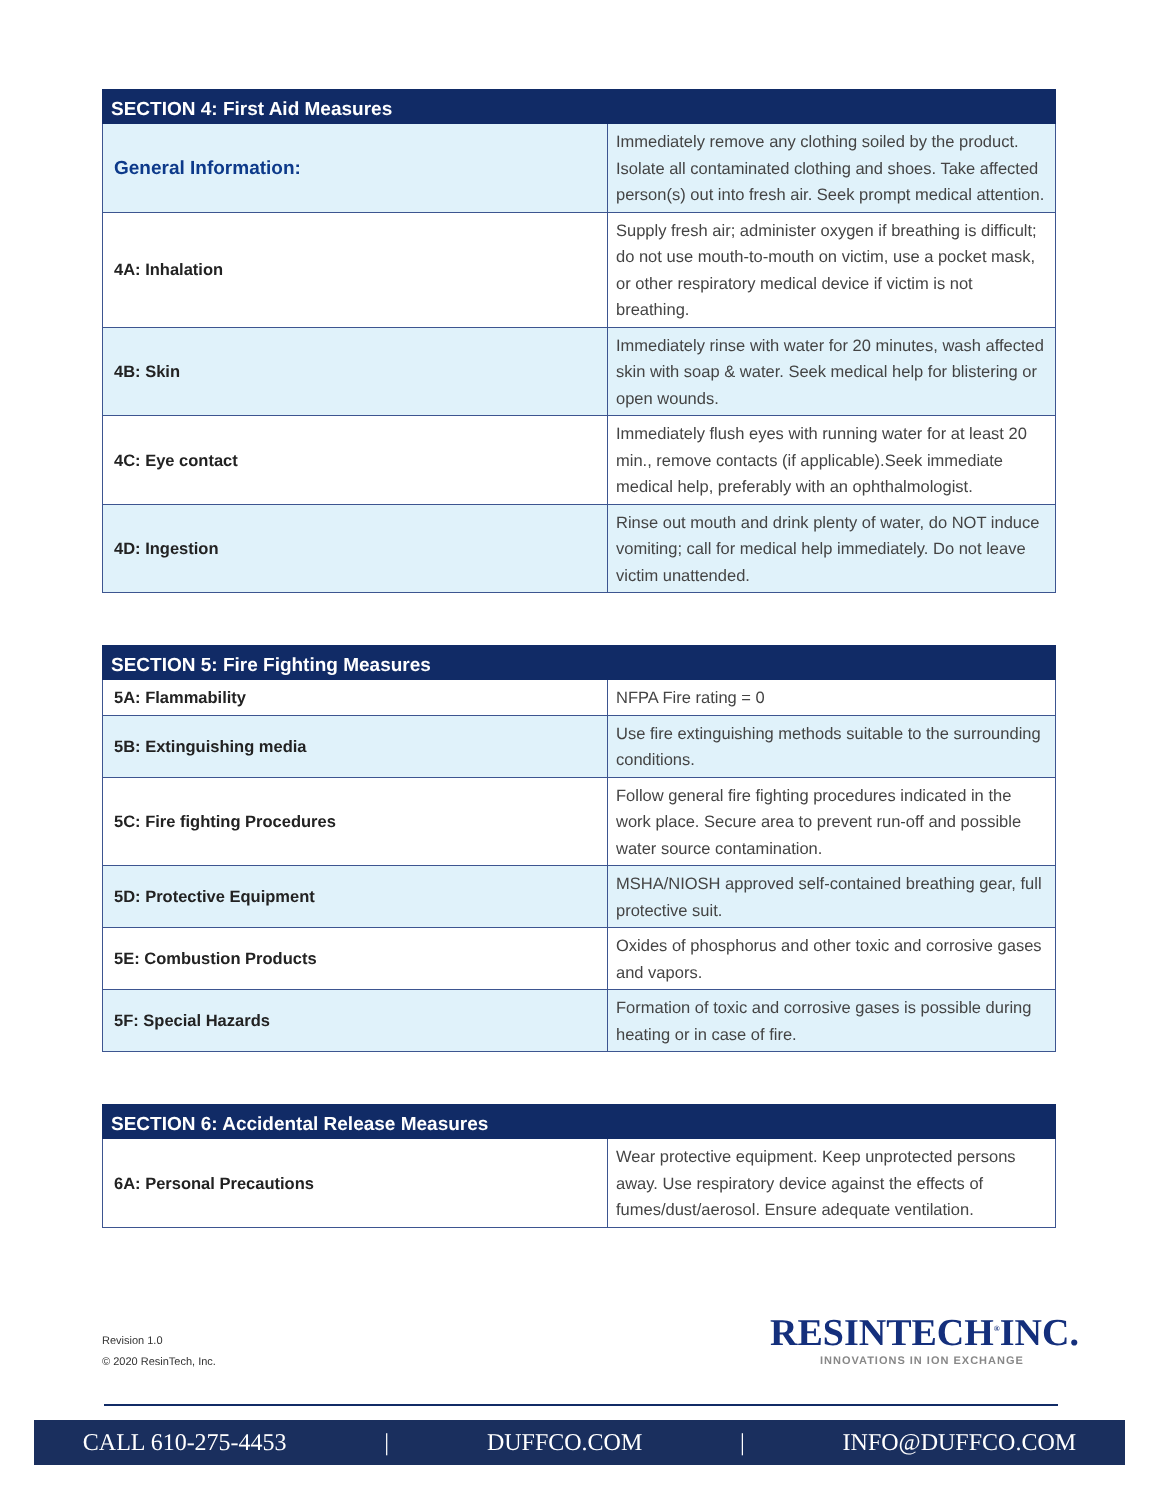| SECTION 4: First Aid Measures | |
| --- | --- |
| General Information: | Immediately remove any clothing soiled by the product. Isolate all contaminated clothing and shoes. Take affected person(s) out into fresh air. Seek prompt medical attention. |
| 4A: Inhalation | Supply fresh air; administer oxygen if breathing is difficult; do not use mouth-to-mouth on victim, use a pocket mask, or other respiratory medical device if victim is not breathing. |
| 4B: Skin | Immediately rinse with water for 20 minutes, wash affected skin with soap & water. Seek medical help for blistering or open wounds. |
| 4C: Eye contact | Immediately flush eyes with running water for at least 20 min., remove contacts (if applicable).Seek immediate medical help, preferably with an ophthalmologist. |
| 4D: Ingestion | Rinse out mouth and drink plenty of water, do NOT induce vomiting; call for medical help immediately. Do not leave victim unattended. |
| SECTION 5: Fire Fighting Measures | |
| --- | --- |
| 5A: Flammability | NFPA Fire rating = 0 |
| 5B: Extinguishing media | Use fire extinguishing methods suitable to the surrounding conditions. |
| 5C: Fire fighting Procedures | Follow general fire fighting procedures indicated in the work place. Secure area to prevent run-off and possible water source contamination. |
| 5D: Protective Equipment | MSHA/NIOSH approved self-contained breathing gear, full protective suit. |
| 5E: Combustion Products | Oxides of phosphorus and other toxic and corrosive gases and vapors. |
| 5F: Special Hazards | Formation of toxic and corrosive gases is possible during heating or in case of fire. |
| SECTION 6: Accidental Release Measures | |
| --- | --- |
| 6A: Personal Precautions | Wear protective equipment. Keep unprotected persons away. Use respiratory device against the effects of fumes/dust/aerosol. Ensure adequate ventilation. |
Revision 1.0
© 2020 ResinTech, Inc.
RESINTECH<sup>®</sup>INC.
INNOVATIONS IN ION EXCHANGE
CALL 610-275-4453 | DUFFCO.COM | INFO@DUFFCO.COM